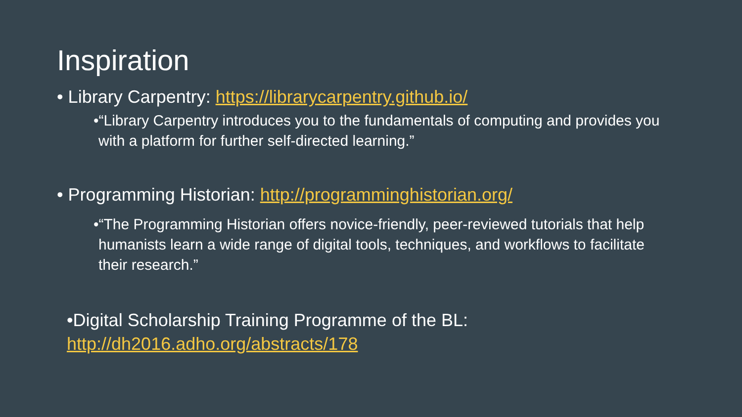Inspiration
• Library Carpentry: https://librarycarpentry.github.io/
•“Library Carpentry introduces you to the fundamentals of computing and provides you with a platform for further self-directed learning.”
• Programming Historian: http://programminghistorian.org/
•“The Programming Historian offers novice-friendly, peer-reviewed tutorials that help humanists learn a wide range of digital tools, techniques, and workflows to facilitate their research.”
•Digital Scholarship Training Programme of the BL:
http://dh2016.adho.org/abstracts/178